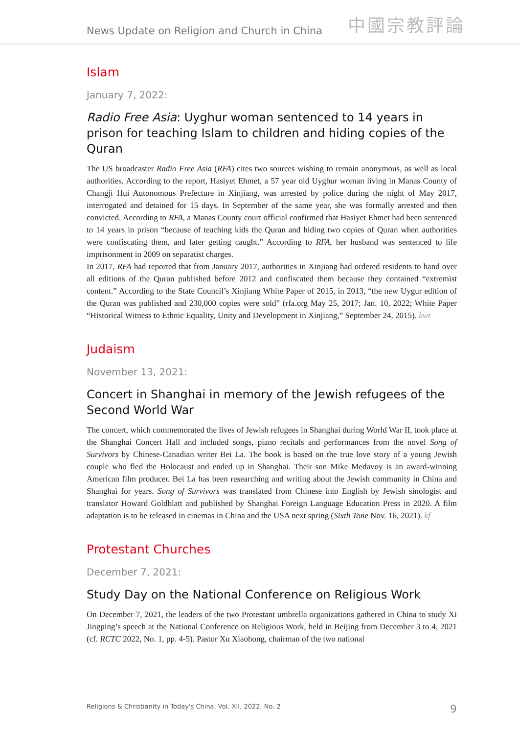News Update on Religion and Church in China 中國宗教評論
Islam
January 7, 2022:
Radio Free Asia: Uyghur woman sentenced to 14 years in prison for teaching Islam to children and hiding copies of the Quran
The US broadcaster Radio Free Asia (RFA) cites two sources wishing to remain anonymous, as well as local authorities. According to the report, Hasiyet Ehmet, a 57 year old Uyghur woman living in Manas County of Changji Hui Autonomous Prefecture in Xinjiang, was arrested by police during the night of May 2017, interrogated and detained for 15 days. In September of the same year, she was formally arrested and then convicted. According to RFA, a Manas County court official confirmed that Hasiyet Ehmet had been sentenced to 14 years in prison “because of teaching kids the Quran and hiding two copies of Quran when authorities were confiscating them, and later getting caught.” According to RFA, her husband was sentenced to life imprisonment in 2009 on separatist charges.
In 2017, RFA had reported that from January 2017, authorities in Xinjiang had ordered residents to hand over all editions of the Quran published before 2012 and confiscated them because they contained “extremist content.” According to the State Council’s Xinjiang White Paper of 2015, in 2013, “the new Uygur edition of the Quran was published and 230,000 copies were sold” (rfa.org May 25, 2017; Jan. 10, 2022; White Paper “Historical Witness to Ethnic Equality, Unity and Development in Xinjiang,” September 24, 2015). kwt
Judaism
November 13, 2021:
Concert in Shanghai in memory of the Jewish refugees of the Second World War
The concert, which commemorated the lives of Jewish refugees in Shanghai during World War II, took place at the Shanghai Concert Hall and included songs, piano recitals and performances from the novel Song of Survivors by Chinese-Canadian writer Bei La. The book is based on the true love story of a young Jewish couple who fled the Holocaust and ended up in Shanghai. Their son Mike Medavoy is an award-winning American film producer. Bei La has been researching and writing about the Jewish community in China and Shanghai for years. Song of Survivors was translated from Chinese into English by Jewish sinologist and translator Howard Goldblatt and published by Shanghai Foreign Language Education Press in 2020. A film adaptation is to be released in cinemas in China and the USA next spring (Sixth Tone Nov. 16, 2021). kf
Protestant Churches
December 7, 2021:
Study Day on the National Conference on Religious Work
On December 7, 2021, the leaders of the two Protestant umbrella organizations gathered in China to study Xi Jingping’s speech at the National Conference on Religious Work, held in Beijing from December 3 to 4, 2021 (cf. RCTC 2022, No. 1, pp. 4-5). Pastor Xu Xiaohong, chairman of the two national
Religions & Christianity in Today's China, Vol. XII, 2022, No. 2 9